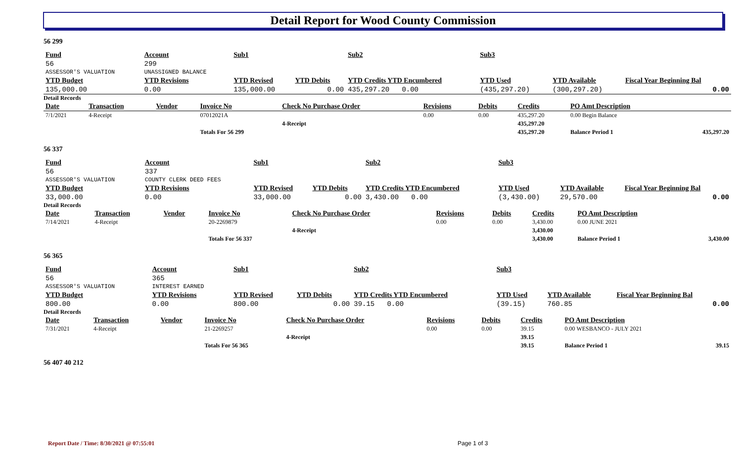Detail Report for Wood County Commission
56 299
| Fund | Account | Sub1 | | Sub2 | Sub3 | | |
| --- | --- | --- | --- | --- | --- | --- | --- |
| 56 ASSESSOR'S VALUATION | 299 UNASSIGNED BALANCE | | | | | | |
| YTD Budget | YTD Revisions | YTD Revised | YTD Debits | YTD Credits YTD Encumbered | YTD Used | YTD Available | Fiscal Year Beginning Bal |
| 135,000.00 | 0.00 | 135,000.00 | 0.00 | 435,297.20 0.00 | (435,297.20) | (300,297.20) | 0.00 |
Detail Records
| Date | Transaction | Vendor | Invoice No | Check No Purchase Order | Revisions | Debits | Credits | PO Amt Description | |
| --- | --- | --- | --- | --- | --- | --- | --- | --- | --- |
| 7/1/2021 | 4-Receipt | | 07012021A | | 0.00 | 0.00 | 435,297.20 | 0.00 Begin Balance | |
| | | | | 4-Receipt | | | 435,297.20 | | |
| | | | Totals For 56 299 | | | | 435,297.20 | Balance Period 1 | 435,297.20 |
56 337
| Fund | Account | Sub1 | | Sub2 | Sub3 | | |
| --- | --- | --- | --- | --- | --- | --- | --- |
| 56 ASSESSOR'S VALUATION | 337 COUNTY CLERK DEED FEES | | | | | | |
| YTD Budget | YTD Revisions | YTD Revised | YTD Debits | YTD Credits YTD Encumbered | YTD Used | YTD Available | Fiscal Year Beginning Bal |
| 33,000.00 | 0.00 | 33,000.00 | 0.00 | 3,430.00 0.00 | (3,430.00) | 29,570.00 | 0.00 |
Detail Records
| Date | Transaction | Vendor | Invoice No | Check No Purchase Order | Revisions | Debits | Credits | PO Amt Description | |
| --- | --- | --- | --- | --- | --- | --- | --- | --- | --- |
| 7/14/2021 | 4-Receipt | | 20-2269879 | | 0.00 | 0.00 | 3,430.00 | 0.00 JUNE 2021 | |
| | | | | 4-Receipt | | | 3,430.00 | | |
| | | | Totals For 56 337 | | | | 3,430.00 | Balance Period 1 | 3,430.00 |
56 365
| Fund | Account | Sub1 | | Sub2 | Sub3 | | |
| --- | --- | --- | --- | --- | --- | --- | --- |
| 56 ASSESSOR'S VALUATION | 365 INTEREST EARNED | | | | | | |
| YTD Budget | YTD Revisions | YTD Revised | YTD Debits | YTD Credits YTD Encumbered | YTD Used | YTD Available | Fiscal Year Beginning Bal |
| 800.00 | 0.00 | 800.00 | 0.00 | 39.15 0.00 | (39.15) | 760.85 | 0.00 |
Detail Records
| Date | Transaction | Vendor | Invoice No | Check No Purchase Order | Revisions | Debits | Credits | PO Amt Description | |
| --- | --- | --- | --- | --- | --- | --- | --- | --- | --- |
| 7/31/2021 | 4-Receipt | | 21-2269257 | | 0.00 | 0.00 | 39.15 | 0.00 WESBANCO - JULY 2021 | |
| | | | | 4-Receipt | | | 39.15 | | |
| | | | Totals For 56 365 | | | | 39.15 | Balance Period 1 | 39.15 |
56 407 40 212
Report Date / Time: 8/30/2021 @ 07:55:01
Page 1 of 3